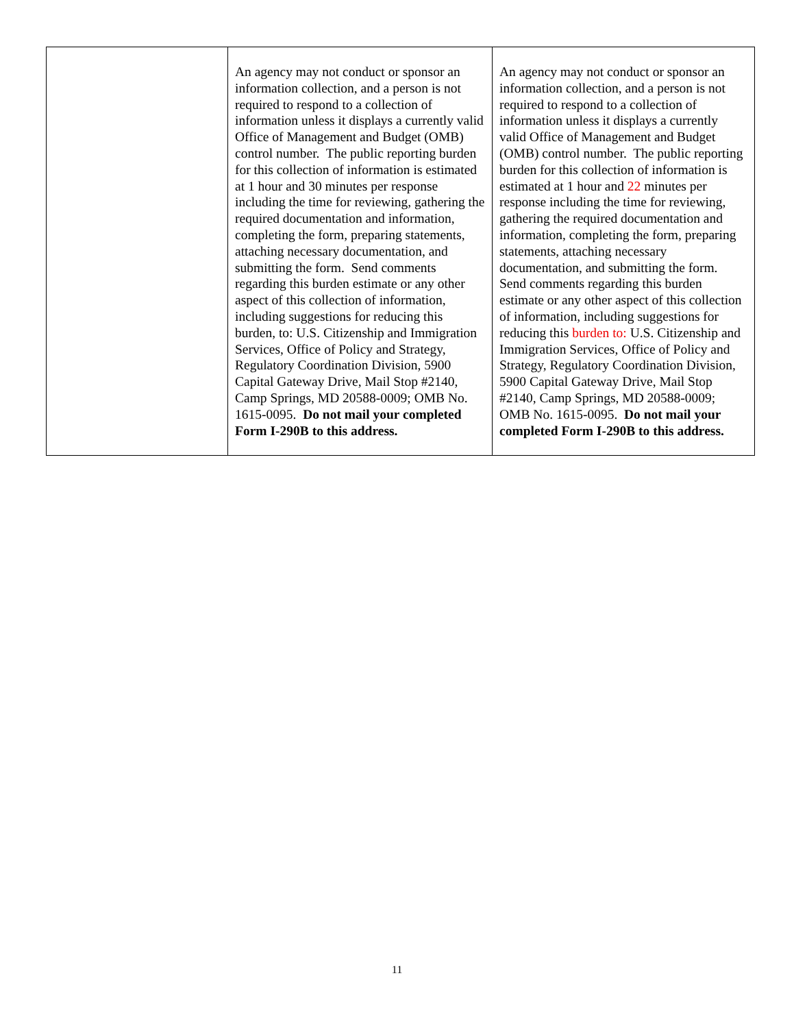| | An agency may not conduct or sponsor an information collection, and a person is not required to respond to a collection of information unless it displays a currently valid Office of Management and Budget (OMB) control number. The public reporting burden for this collection of information is estimated at 1 hour and 30 minutes per response including the time for reviewing, gathering the required documentation and information, completing the form, preparing statements, attaching necessary documentation, and submitting the form. Send comments regarding this burden estimate or any other aspect of this collection of information, including suggestions for reducing this burden, to: U.S. Citizenship and Immigration Services, Office of Policy and Strategy, Regulatory Coordination Division, 5900 Capital Gateway Drive, Mail Stop #2140, Camp Springs, MD 20588-0009; OMB No. 1615-0095. Do not mail your completed Form I-290B to this address. | An agency may not conduct or sponsor an information collection, and a person is not required to respond to a collection of information unless it displays a currently valid Office of Management and Budget (OMB) control number. The public reporting burden for this collection of information is estimated at 1 hour and 22 minutes per response including the time for reviewing, gathering the required documentation and information, completing the form, preparing statements, attaching necessary documentation, and submitting the form. Send comments regarding this burden estimate or any other aspect of this collection of information, including suggestions for reducing this burden to: U.S. Citizenship and Immigration Services, Office of Policy and Strategy, Regulatory Coordination Division, 5900 Capital Gateway Drive, Mail Stop #2140, Camp Springs, MD 20588-0009; OMB No. 1615-0095. Do not mail your completed Form I-290B to this address. |
11